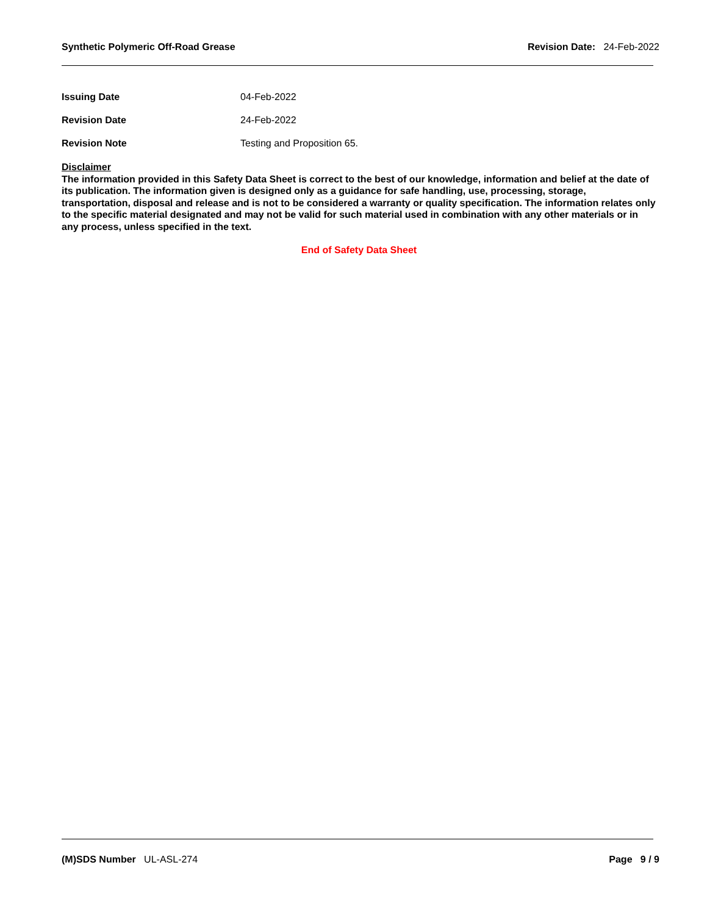Synthetic Polymeric Off-Road Grease Revision Date: 24-Feb-2022
Issuing Date 04-Feb-2022
Revision Date 24-Feb-2022
Revision Note Testing and Proposition 65.
Disclaimer
The information provided in this Safety Data Sheet is correct to the best of our knowledge, information and belief at the date of its publication. The information given is designed only as a guidance for safe handling, use, processing, storage, transportation, disposal and release and is not to be considered a warranty or quality specification. The information relates only to the specific material designated and may not be valid for such material used in combination with any other materials or in any process, unless specified in the text.
End of Safety Data Sheet
(M)SDS Number UL-ASL-274 Page 9 / 9